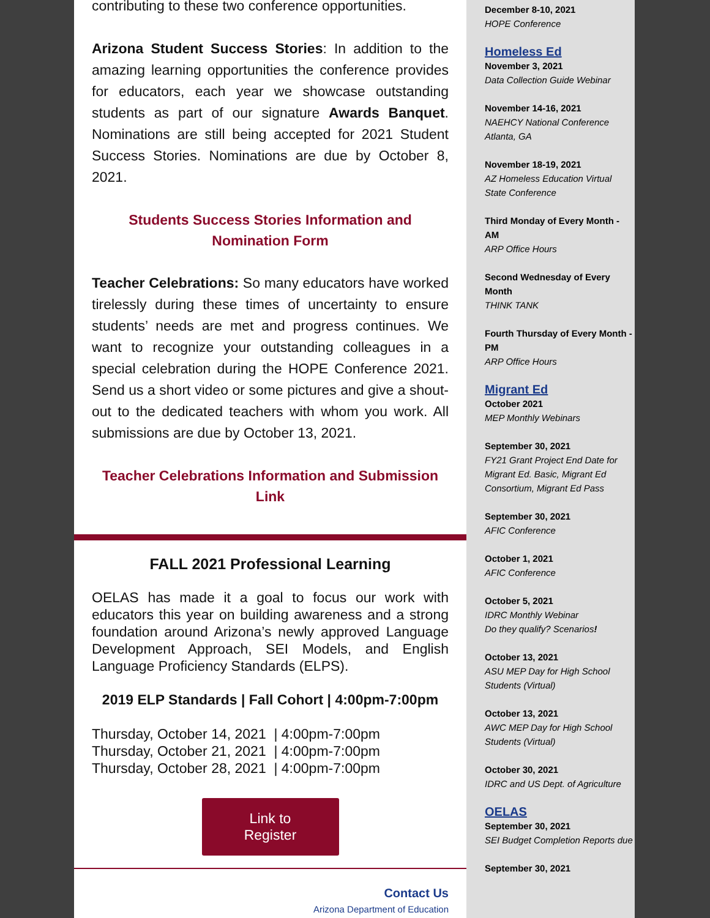contributing to these two conference opportunities.
Arizona Student Success Stories: In addition to the amazing learning opportunities the conference provides for educators, each year we showcase outstanding students as part of our signature Awards Banquet. Nominations are still being accepted for 2021 Student Success Stories. Nominations are due by October 8, 2021.
Students Success Stories Information and
Nomination Form
Teacher Celebrations: So many educators have worked tirelessly during these times of uncertainty to ensure students’ needs are met and progress continues. We want to recognize your outstanding colleagues in a special celebration during the HOPE Conference 2021. Send us a short video or some pictures and give a shout-out to the dedicated teachers with whom you work. All submissions are due by October 13, 2021.
Teacher Celebrations Information and Submission
Link
FALL 2021 Professional Learning
OELAS has made it a goal to focus our work with educators this year on building awareness and a strong foundation around Arizona’s newly approved Language Development Approach, SEI Models, and English Language Proficiency Standards (ELPS).
2019 ELP Standards | Fall Cohort | 4:00pm-7:00pm
Thursday, October 14, 2021 | 4:00pm-7:00pm
Thursday, October 21, 2021 | 4:00pm-7:00pm
Thursday, October 28, 2021 | 4:00pm-7:00pm
Link to
Register
Contact Us
Arizona Department of Education
December 8-10, 2021
HOPE Conference
Homeless Ed
November 3, 2021
Data Collection Guide Webinar
November 14-16, 2021
NAEHCY National Conference
Atlanta, GA
November 18-19, 2021
AZ Homeless Education Virtual State Conference
Third Monday of Every Month - AM
ARP Office Hours
Second Wednesday of Every Month
THINK TANK
Fourth Thursday of Every Month - PM
ARP Office Hours
Migrant Ed
October 2021
MEP Monthly Webinars
September 30, 2021
FY21 Grant Project End Date for Migrant Ed. Basic, Migrant Ed Consortium, Migrant Ed Pass
September 30, 2021
AFIC Conference
October 1, 2021
AFIC Conference
October 5, 2021
IDRC Monthly Webinar
Do they qualify? Scenarios!
October 13, 2021
ASU MEP Day for High School Students (Virtual)
October 13, 2021
AWC MEP Day for High School Students (Virtual)
October 30, 2021
IDRC and US Dept. of Agriculture
OELAS
September 30, 2021
SEI Budget Completion Reports due
September 30, 2021